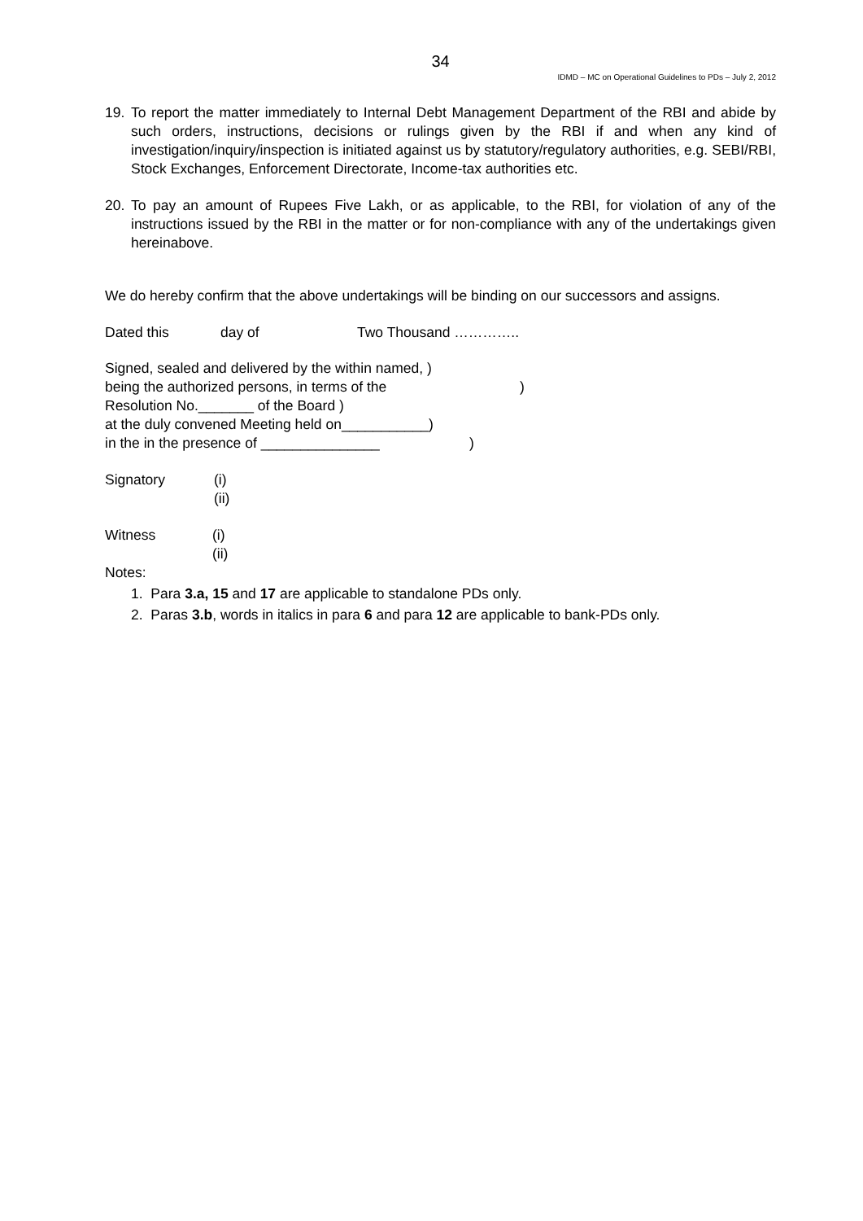34
IDMD – MC on Operational Guidelines to PDs – July 2, 2012
19. To report the matter immediately to Internal Debt Management Department of the RBI and abide by such orders, instructions, decisions or rulings given by the RBI if and when any kind of investigation/inquiry/inspection is initiated against us by statutory/regulatory authorities, e.g. SEBI/RBI, Stock Exchanges, Enforcement Directorate, Income-tax authorities etc.
20. To pay an amount of Rupees Five Lakh, or as applicable, to the RBI, for violation of any of the instructions issued by the RBI in the matter or for non-compliance with any of the undertakings given hereinabove.
We do hereby confirm that the above undertakings will be binding on our successors and assigns.
Dated this day of Two Thousand …………..
Signed, sealed and delivered by the within named, )
being the authorized persons, in terms of the)
Resolution No._______ of the Board )
at the duly convened Meeting held on___________)
in the in the presence of _______________)
Signatory (i)
(ii)
Witness (i)
(ii)
Notes:
1. Para 3.a, 15 and 17 are applicable to standalone PDs only.
2. Paras 3.b, words in italics in para 6 and para 12 are applicable to bank-PDs only.